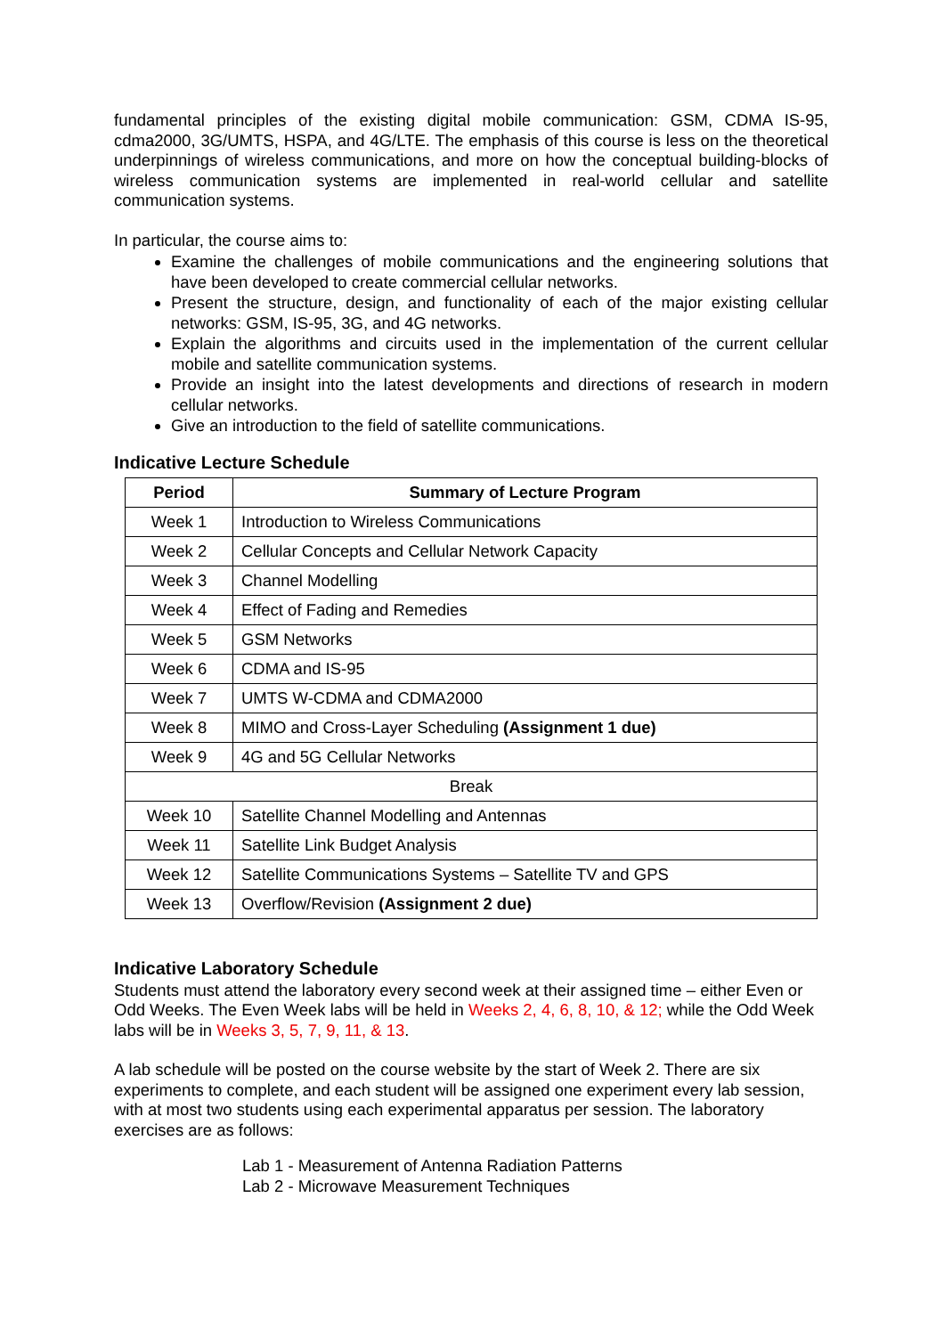fundamental principles of the existing digital mobile communication: GSM, CDMA IS-95, cdma2000, 3G/UMTS, HSPA, and 4G/LTE. The emphasis of this course is less on the theoretical underpinnings of wireless communications, and more on how the conceptual building-blocks of wireless communication systems are implemented in real-world cellular and satellite communication systems.
In particular, the course aims to:
Examine the challenges of mobile communications and the engineering solutions that have been developed to create commercial cellular networks.
Present the structure, design, and functionality of each of the major existing cellular networks: GSM, IS-95, 3G, and 4G networks.
Explain the algorithms and circuits used in the implementation of the current cellular mobile and satellite communication systems.
Provide an insight into the latest developments and directions of research in modern cellular networks.
Give an introduction to the field of satellite communications.
Indicative Lecture Schedule
| Period | Summary of Lecture Program |
| --- | --- |
| Week 1 | Introduction to Wireless Communications |
| Week 2 | Cellular Concepts and Cellular Network Capacity |
| Week 3 | Channel Modelling |
| Week 4 | Effect of Fading and Remedies |
| Week 5 | GSM Networks |
| Week 6 | CDMA and IS-95 |
| Week 7 | UMTS W-CDMA and CDMA2000 |
| Week 8 | MIMO and Cross-Layer Scheduling (Assignment 1 due) |
| Week 9 | 4G and 5G Cellular Networks |
| Break | |
| Week 10 | Satellite Channel Modelling and Antennas |
| Week 11 | Satellite Link Budget Analysis |
| Week 12 | Satellite Communications Systems – Satellite TV and GPS |
| Week 13 | Overflow/Revision (Assignment 2 due) |
Indicative Laboratory Schedule
Students must attend the laboratory every second week at their assigned time – either Even or Odd Weeks. The Even Week labs will be held in Weeks 2, 4, 6, 8, 10, & 12; while the Odd Week labs will be in Weeks 3, 5, 7, 9, 11, & 13.
A lab schedule will be posted on the course website by the start of Week 2. There are six experiments to complete, and each student will be assigned one experiment every lab session, with at most two students using each experimental apparatus per session. The laboratory exercises are as follows:
Lab 1 - Measurement of Antenna Radiation Patterns
Lab 2 - Microwave Measurement Techniques